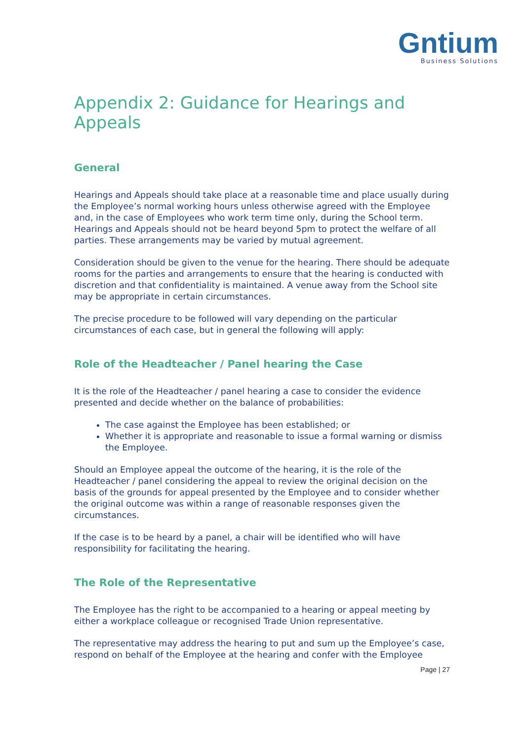Gntium
Business Solutions
Appendix 2: Guidance for Hearings and Appeals
General
Hearings and Appeals should take place at a reasonable time and place usually during the Employee’s normal working hours unless otherwise agreed with the Employee and, in the case of Employees who work term time only, during the School term. Hearings and Appeals should not be heard beyond 5pm to protect the welfare of all parties. These arrangements may be varied by mutual agreement.
Consideration should be given to the venue for the hearing. There should be adequate rooms for the parties and arrangements to ensure that the hearing is conducted with discretion and that confidentiality is maintained. A venue away from the School site may be appropriate in certain circumstances.
The precise procedure to be followed will vary depending on the particular circumstances of each case, but in general the following will apply:
Role of the Headteacher / Panel hearing the Case
It is the role of the Headteacher / panel hearing a case to consider the evidence presented and decide whether on the balance of probabilities:
The case against the Employee has been established; or
Whether it is appropriate and reasonable to issue a formal warning or dismiss the Employee.
Should an Employee appeal the outcome of the hearing, it is the role of the Headteacher / panel considering the appeal to review the original decision on the basis of the grounds for appeal presented by the Employee and to consider whether the original outcome was within a range of reasonable responses given the circumstances.
If the case is to be heard by a panel, a chair will be identified who will have responsibility for facilitating the hearing.
The Role of the Representative
The Employee has the right to be accompanied to a hearing or appeal meeting by either a workplace colleague or recognised Trade Union representative.
The representative may address the hearing to put and sum up the Employee’s case, respond on behalf of the Employee at the hearing and confer with the Employee
Page | 27